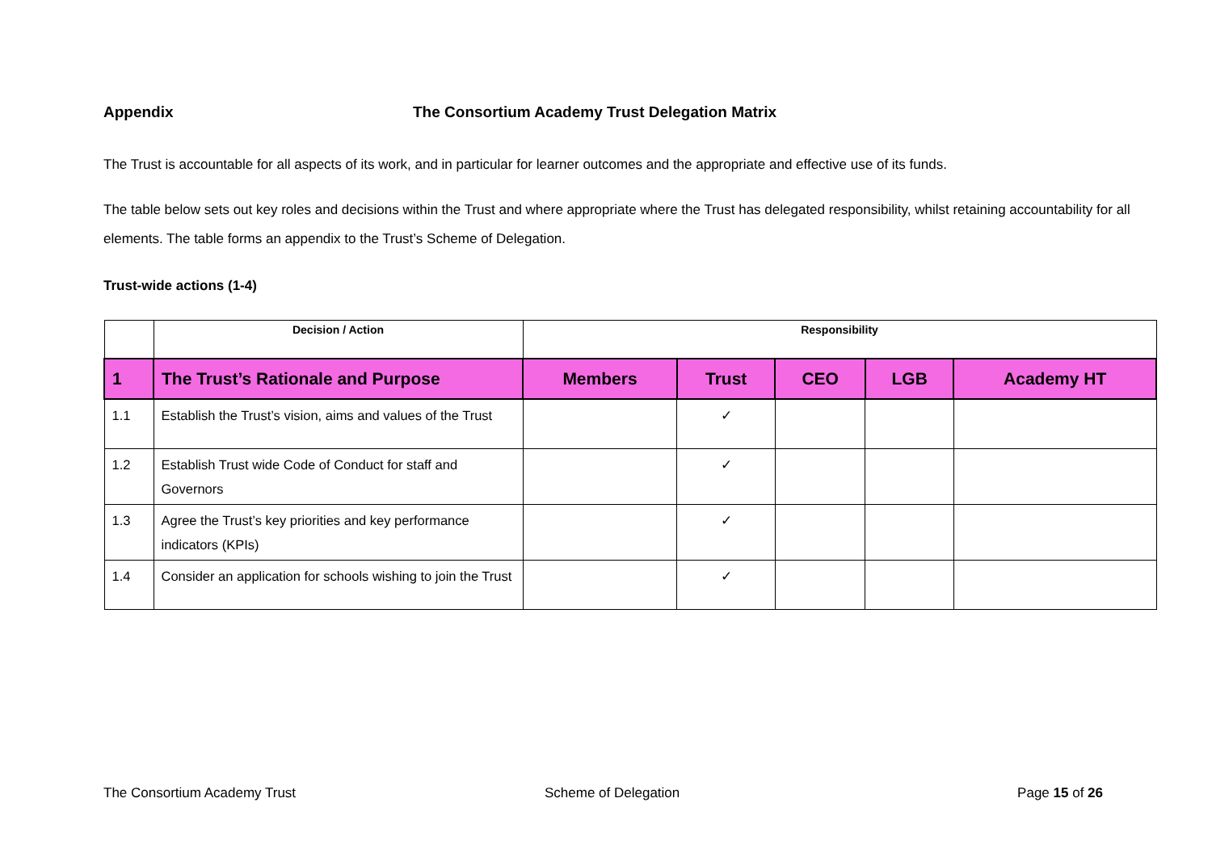Appendix The Consortium Academy Trust Delegation Matrix
The Trust is accountable for all aspects of its work, and in particular for learner outcomes and the appropriate and effective use of its funds.
The table below sets out key roles and decisions within the Trust and where appropriate where the Trust has delegated responsibility, whilst retaining accountability for all elements. The table forms an appendix to the Trust’s Scheme of Delegation.
Trust-wide actions (1-4)
| | Decision / Action | Responsibility | | | | |
| --- | --- | --- | --- | --- | --- | --- |
| 1 | The Trust’s Rationale and Purpose | Members | Trust | CEO | LGB | Academy HT |
| 1.1 | Establish the Trust’s vision, aims and values of the Trust | | ✓ | | | |
| 1.2 | Establish Trust wide Code of Conduct for staff and Governors | | ✓ | | | |
| 1.3 | Agree the Trust’s key priorities and key performance indicators (KPIs) | | ✓ | | | |
| 1.4 | Consider an application for schools wishing to join the Trust | | ✓ | | | |
The Consortium Academy Trust Scheme of Delegation Page 15 of 26